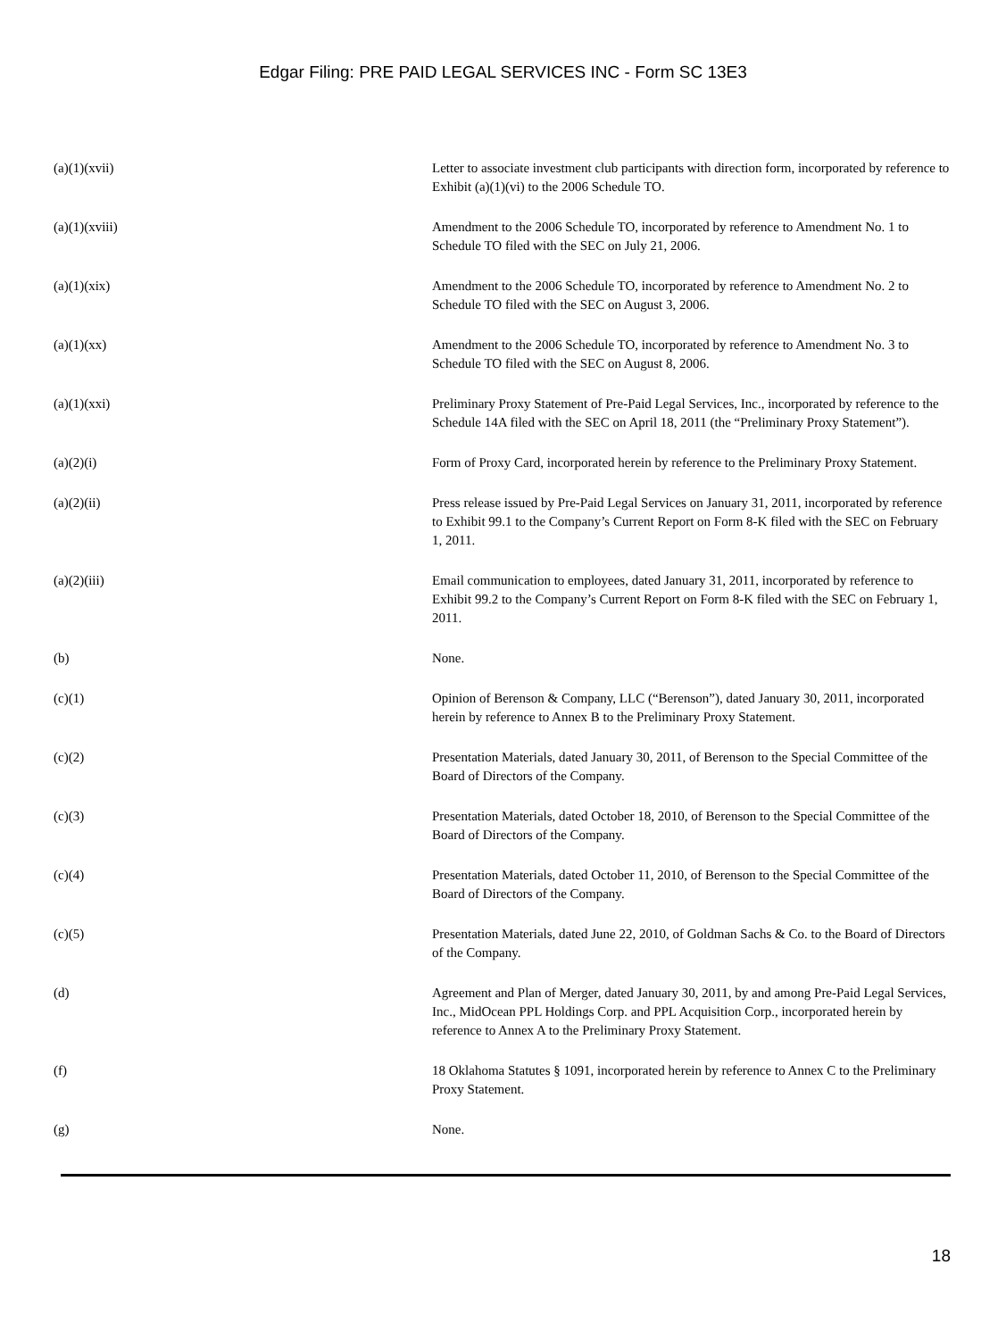Edgar Filing: PRE PAID LEGAL SERVICES INC - Form SC 13E3
| (a)(1)(xvii) | Letter to associate investment club participants with direction form, incorporated by reference to Exhibit (a)(1)(vi) to the 2006 Schedule TO. |
| (a)(1)(xviii) | Amendment to the 2006 Schedule TO, incorporated by reference to Amendment No. 1 to Schedule TO filed with the SEC on July 21, 2006. |
| (a)(1)(xix) | Amendment to the 2006 Schedule TO, incorporated by reference to Amendment No. 2 to Schedule TO filed with the SEC on August 3, 2006. |
| (a)(1)(xx) | Amendment to the 2006 Schedule TO, incorporated by reference to Amendment No. 3 to Schedule TO filed with the SEC on August 8, 2006. |
| (a)(1)(xxi) | Preliminary Proxy Statement of Pre-Paid Legal Services, Inc., incorporated by reference to the Schedule 14A filed with the SEC on April 18, 2011 (the “Preliminary Proxy Statement”). |
| (a)(2)(i) | Form of Proxy Card, incorporated herein by reference to the Preliminary Proxy Statement. |
| (a)(2)(ii) | Press release issued by Pre-Paid Legal Services on January 31, 2011, incorporated by reference to Exhibit 99.1 to the Company’s Current Report on Form 8-K filed with the SEC on February 1, 2011. |
| (a)(2)(iii) | Email communication to employees, dated January 31, 2011, incorporated by reference to Exhibit 99.2 to the Company’s Current Report on Form 8-K filed with the SEC on February 1, 2011. |
| (b) | None. |
| (c)(1) | Opinion of Berenson & Company, LLC (“Berenson”), dated January 30, 2011, incorporated herein by reference to Annex B to the Preliminary Proxy Statement. |
| (c)(2) | Presentation Materials, dated January 30, 2011, of Berenson to the Special Committee of the Board of Directors of the Company. |
| (c)(3) | Presentation Materials, dated October 18, 2010, of Berenson to the Special Committee of the Board of Directors of the Company. |
| (c)(4) | Presentation Materials, dated October 11, 2010, of Berenson to the Special Committee of the Board of Directors of the Company. |
| (c)(5) | Presentation Materials, dated June 22, 2010, of Goldman Sachs & Co. to the Board of Directors of the Company. |
| (d) | Agreement and Plan of Merger, dated January 30, 2011, by and among Pre-Paid Legal Services, Inc., MidOcean PPL Holdings Corp. and PPL Acquisition Corp., incorporated herein by reference to Annex A to the Preliminary Proxy Statement. |
| (f) | 18 Oklahoma Statutes § 1091, incorporated herein by reference to Annex C to the Preliminary Proxy Statement. |
| (g) | None. |
18